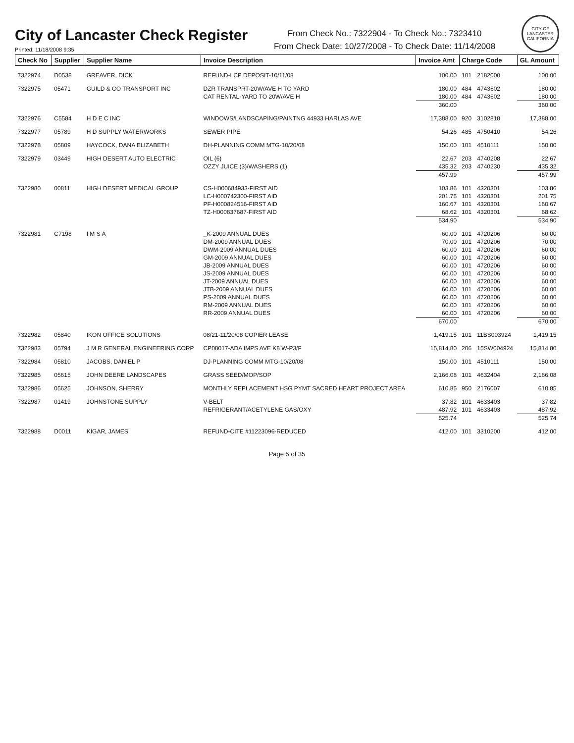City of Lancaster Check Register
Printed: 11/18/2008 9:35
From Check No.: 7322904 - To Check No.: 7323410
From Check Date: 10/27/2008 - To Check Date: 11/14/2008
CITY OF LANCASTER
CALIFORNIA
| Check No | Supplier | Supplier Name | Invoice Description | Invoice Amt | Charge Code | | GL Amount |
| --- | --- | --- | --- | --- | --- | --- | --- |
| 7322974 | D0538 | GREAVER, DICK | REFUND-LCP DEPOSIT-10/11/08 | 100.00 | 101 | 2182000 | 100.00 |
| 7322975 | 05471 | GUILD & CO TRANSPORT INC | DZR TRANSPRT-20W/AVE H TO YARD | 180.00 | 484 | 4743602 | 180.00 |
| | | | CAT RENTAL-YARD TO 20W/AVE H | 180.00 | 484 | 4743602 | 180.00 |
| | | | | 360.00 | | | 360.00 |
| 7322976 | C5584 | H D E C INC | WINDOWS/LANDSCAPING/PAINTNG 44933 HARLAS AVE | 17,388.00 | 920 | 3102818 | 17,388.00 |
| 7322977 | 05789 | H D SUPPLY WATERWORKS | SEWER PIPE | 54.26 | 485 | 4750410 | 54.26 |
| 7322978 | 05809 | HAYCOCK, DANA ELIZABETH | DH-PLANNING COMM MTG-10/20/08 | 150.00 | 101 | 4510111 | 150.00 |
| 7322979 | 03449 | HIGH DESERT AUTO ELECTRIC | OIL (6) | 22.67 | 203 | 4740208 | 22.67 |
| | | | OZZY JUICE (3)/WASHERS (1) | 435.32 | 203 | 4740230 | 435.32 |
| | | | | 457.99 | | | 457.99 |
| 7322980 | 00811 | HIGH DESERT MEDICAL GROUP | CS-H000684933-FIRST AID | 103.86 | 101 | 4320301 | 103.86 |
| | | | LC-H000742300-FIRST AID | 201.75 | 101 | 4320301 | 201.75 |
| | | | PF-H000824516-FIRST AID | 160.67 | 101 | 4320301 | 160.67 |
| | | | TZ-H000837687-FIRST AID | 68.62 | 101 | 4320301 | 68.62 |
| | | | | 534.90 | | | 534.90 |
| 7322981 | C7198 | I M S A | _K-2009 ANNUAL DUES | 60.00 | 101 | 4720206 | 60.00 |
| | | | DM-2009 ANNUAL DUES | 70.00 | 101 | 4720206 | 70.00 |
| | | | DWM-2009 ANNUAL DUES | 60.00 | 101 | 4720206 | 60.00 |
| | | | GM-2009 ANNUAL DUES | 60.00 | 101 | 4720206 | 60.00 |
| | | | JB-2009 ANNUAL DUES | 60.00 | 101 | 4720206 | 60.00 |
| | | | JS-2009 ANNUAL DUES | 60.00 | 101 | 4720206 | 60.00 |
| | | | JT-2009 ANNUAL DUES | 60.00 | 101 | 4720206 | 60.00 |
| | | | JTB-2009 ANNUAL DUES | 60.00 | 101 | 4720206 | 60.00 |
| | | | PS-2009 ANNUAL DUES | 60.00 | 101 | 4720206 | 60.00 |
| | | | RM-2009 ANNUAL DUES | 60.00 | 101 | 4720206 | 60.00 |
| | | | RR-2009 ANNUAL DUES | 60.00 | 101 | 4720206 | 60.00 |
| | | | | 670.00 | | | 670.00 |
| 7322982 | 05840 | IKON OFFICE SOLUTIONS | 08/21-11/20/08 COPIER LEASE | 1,419.15 | 101 | 11BS003924 | 1,419.15 |
| 7322983 | 05794 | J M R GENERAL ENGINEERING CORP | CP08017-ADA IMPS AVE K8 W-P3/F | 15,814.80 | 206 | 15SW004924 | 15,814.80 |
| 7322984 | 05810 | JACOBS, DANIEL P | DJ-PLANNING COMM MTG-10/20/08 | 150.00 | 101 | 4510111 | 150.00 |
| 7322985 | 05615 | JOHN DEERE LANDSCAPES | GRASS SEED/MOP/SOP | 2,166.08 | 101 | 4632404 | 2,166.08 |
| 7322986 | 05625 | JOHNSON, SHERRY | MONTHLY REPLACEMENT HSG PYMT SACRED HEART PROJECT AREA | 610.85 | 950 | 2176007 | 610.85 |
| 7322987 | 01419 | JOHNSTONE SUPPLY | V-BELT | 37.82 | 101 | 4633403 | 37.82 |
| | | | REFRIGERANT/ACETYLENE GAS/OXY | 487.92 | 101 | 4633403 | 487.92 |
| | | | | 525.74 | | | 525.74 |
| 7322988 | D0011 | KIGAR, JAMES | REFUND-CITE #11223096-REDUCED | 412.00 | 101 | 3310200 | 412.00 |
Page 5 of 35